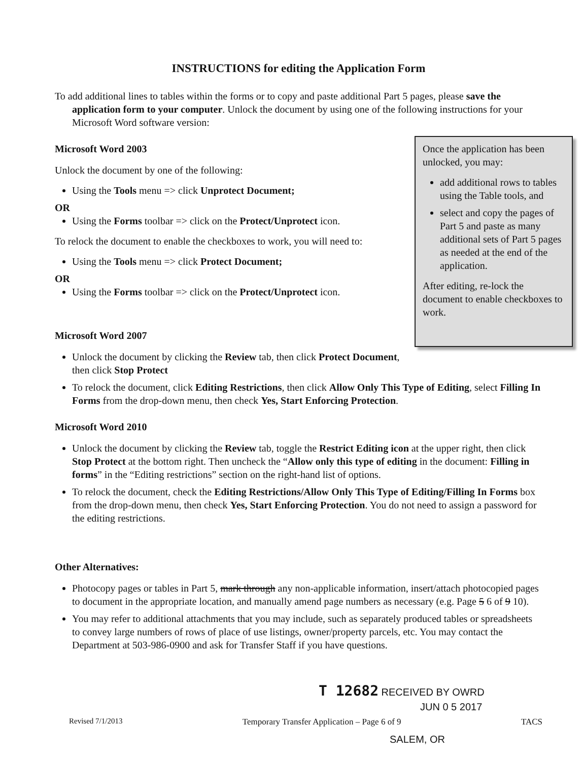INSTRUCTIONS for editing the Application Form
To add additional lines to tables within the forms or to copy and paste additional Part 5 pages, please save the application form to your computer. Unlock the document by using one of the following instructions for your Microsoft Word software version:
Once the application has been unlocked, you may:
add additional rows to tables using the Table tools, and
select and copy the pages of Part 5 and paste as many additional sets of Part 5 pages as needed at the end of the application.
After editing, re-lock the document to enable checkboxes to work.
Microsoft Word 2003
Unlock the document by one of the following:
Using the Tools menu => click Unprotect Document;
OR
Using the Forms toolbar => click on the Protect/Unprotect icon.
To relock the document to enable the checkboxes to work, you will need to:
Using the Tools menu => click Protect Document;
OR
Using the Forms toolbar => click on the Protect/Unprotect icon.
Microsoft Word 2007
Unlock the document by clicking the Review tab, then click Protect Document, then click Stop Protect
To relock the document, click Editing Restrictions, then click Allow Only This Type of Editing, select Filling In Forms from the drop-down menu, then check Yes, Start Enforcing Protection.
Microsoft Word 2010
Unlock the document by clicking the Review tab, toggle the Restrict Editing icon at the upper right, then click Stop Protect at the bottom right. Then uncheck the “Allow only this type of editing in the document: Filling in forms” in the “Editing restrictions” section on the right-hand list of options.
To relock the document, check the Editing Restrictions/Allow Only This Type of Editing/Filling In Forms box from the drop-down menu, then check Yes, Start Enforcing Protection. You do not need to assign a password for the editing restrictions.
Other Alternatives:
Photocopy pages or tables in Part 5, mark through any non-applicable information, insert/attach photocopied pages to document in the appropriate location, and manually amend page numbers as necessary (e.g. Page 5 6 of 9 10).
You may refer to additional attachments that you may include, such as separately produced tables or spreadsheets to convey large numbers of rows of place of use listings, owner/property parcels, etc. You may contact the Department at 503-986-0900 and ask for Transfer Staff if you have questions.
T 12682 RECEIVED BY OWRD
JUN 0 5 2017
Revised 7/1/2013 Temporary Transfer Application – Page 6 of 9 TACS
SALEM, OR